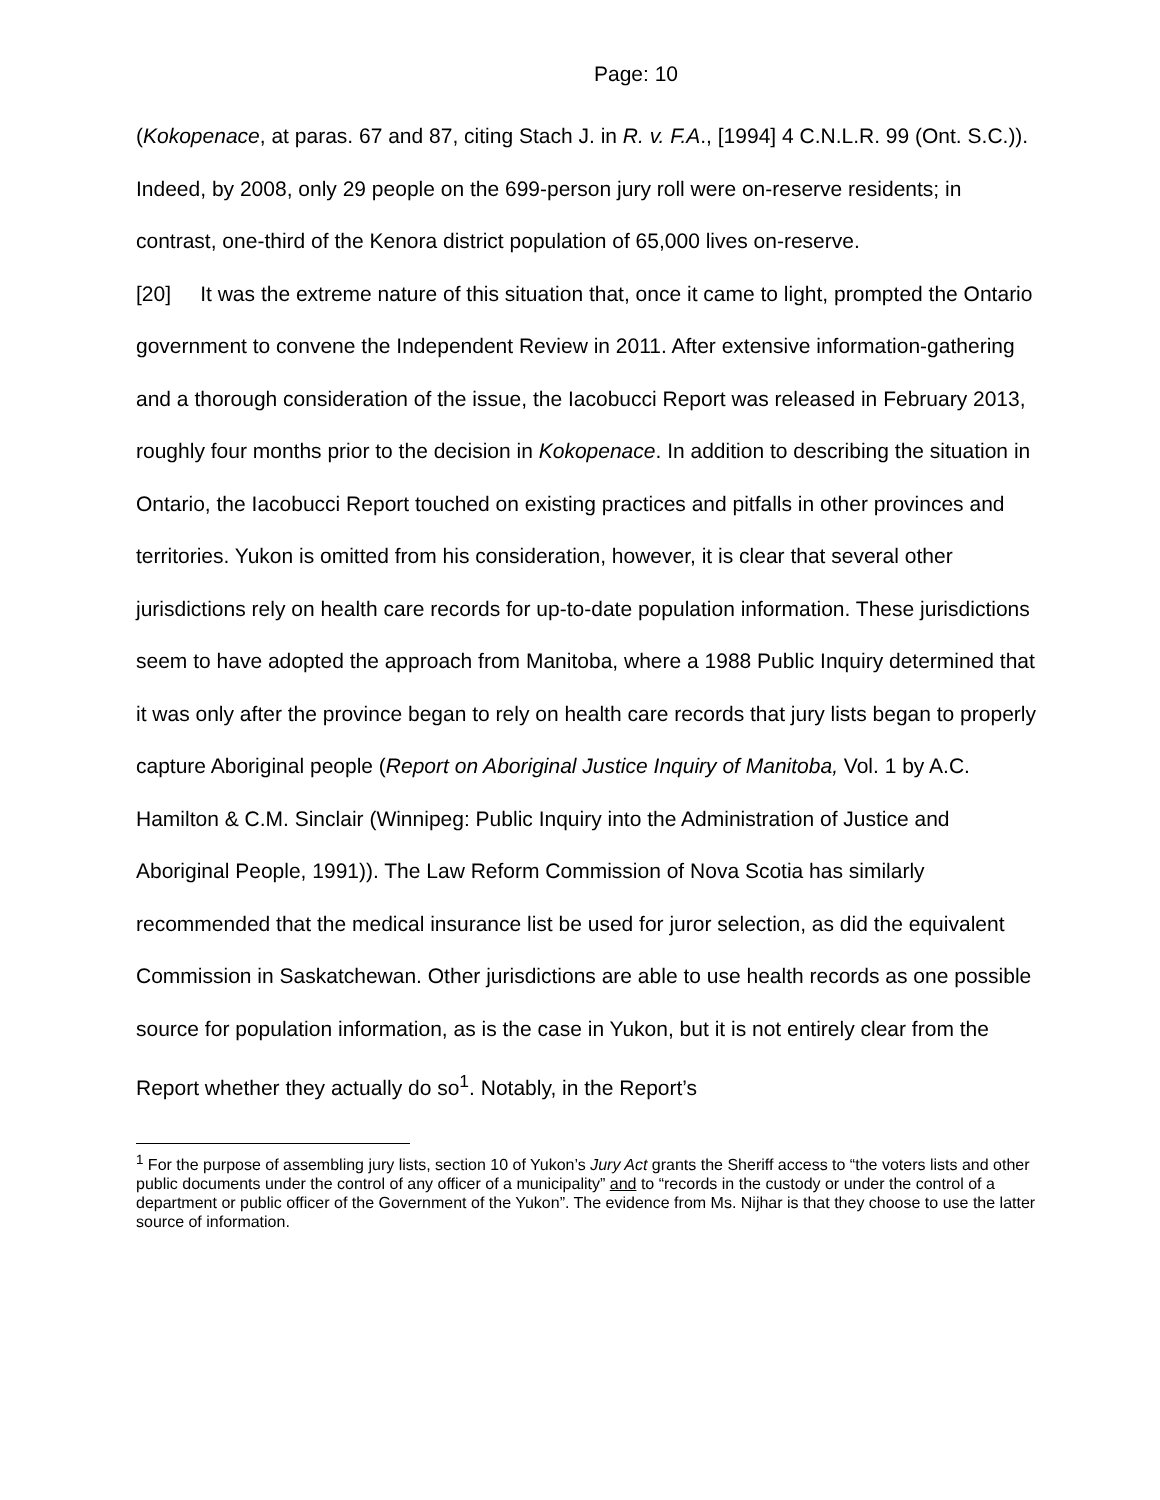Page: 10
(Kokopenace, at paras. 67 and 87, citing Stach J. in R. v. F.A., [1994] 4 C.N.L.R. 99 (Ont. S.C.)). Indeed, by 2008, only 29 people on the 699-person jury roll were on-reserve residents; in contrast, one-third of the Kenora district population of 65,000 lives on-reserve.
[20] It was the extreme nature of this situation that, once it came to light, prompted the Ontario government to convene the Independent Review in 2011. After extensive information-gathering and a thorough consideration of the issue, the Iacobucci Report was released in February 2013, roughly four months prior to the decision in Kokopenace. In addition to describing the situation in Ontario, the Iacobucci Report touched on existing practices and pitfalls in other provinces and territories. Yukon is omitted from his consideration, however, it is clear that several other jurisdictions rely on health care records for up-to-date population information. These jurisdictions seem to have adopted the approach from Manitoba, where a 1988 Public Inquiry determined that it was only after the province began to rely on health care records that jury lists began to properly capture Aboriginal people (Report on Aboriginal Justice Inquiry of Manitoba, Vol. 1 by A.C. Hamilton & C.M. Sinclair (Winnipeg: Public Inquiry into the Administration of Justice and Aboriginal People, 1991)). The Law Reform Commission of Nova Scotia has similarly recommended that the medical insurance list be used for juror selection, as did the equivalent Commission in Saskatchewan. Other jurisdictions are able to use health records as one possible source for population information, as is the case in Yukon, but it is not entirely clear from the Report whether they actually do so<sup>1</sup>. Notably, in the Report’s
<sup>1</sup> For the purpose of assembling jury lists, section 10 of Yukon’s Jury Act grants the Sheriff access to “the voters lists and other public documents under the control of any officer of a municipality” and to “records in the custody or under the control of a department or public officer of the Government of the Yukon”. The evidence from Ms. Nijhar is that they choose to use the latter source of information.